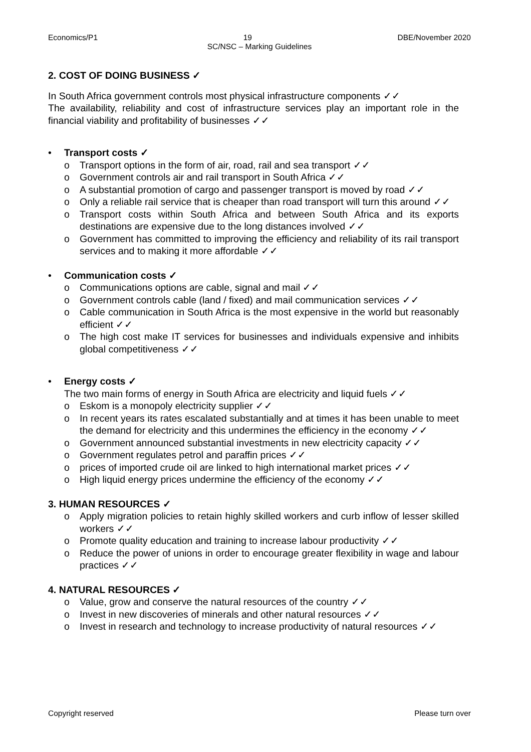Economics/P1 19 DBE/November 2020
SC/NSC – Marking Guidelines
2. COST OF DOING BUSINESS ✓
In South Africa government controls most physical infrastructure components ✓✓
The availability, reliability and cost of infrastructure services play an important role in the financial viability and profitability of businesses ✓✓
• Transport costs ✓
o Transport options in the form of air, road, rail and sea transport ✓✓
o Government controls air and rail transport in South Africa ✓✓
o A substantial promotion of cargo and passenger transport is moved by road ✓✓
o Only a reliable rail service that is cheaper than road transport will turn this around ✓✓
o Transport costs within South Africa and between South Africa and its exports destinations are expensive due to the long distances involved ✓✓
o Government has committed to improving the efficiency and reliability of its rail transport services and to making it more affordable ✓✓
• Communication costs ✓
o Communications options are cable, signal and mail ✓✓
o Government controls cable (land / fixed) and mail communication services ✓✓
o Cable communication in South Africa is the most expensive in the world but reasonably efficient ✓✓
o The high cost make IT services for businesses and individuals expensive and inhibits global competitiveness ✓✓
• Energy costs ✓
The two main forms of energy in South Africa are electricity and liquid fuels ✓✓
o Eskom is a monopoly electricity supplier ✓✓
o In recent years its rates escalated substantially and at times it has been unable to meet the demand for electricity and this undermines the efficiency in the economy ✓✓
o Government announced substantial investments in new electricity capacity ✓✓
o Government regulates petrol and paraffin prices ✓✓
o prices of imported crude oil are linked to high international market prices ✓✓
o High liquid energy prices undermine the efficiency of the economy ✓✓
3. HUMAN RESOURCES ✓
o Apply migration policies to retain highly skilled workers and curb inflow of lesser skilled workers ✓✓
o Promote quality education and training to increase labour productivity ✓✓
o Reduce the power of unions in order to encourage greater flexibility in wage and labour practices ✓✓
4. NATURAL RESOURCES ✓
o Value, grow and conserve the natural resources of the country ✓✓
o Invest in new discoveries of minerals and other natural resources ✓✓
o Invest in research and technology to increase productivity of natural resources ✓✓
Copyright reserved Please turn over